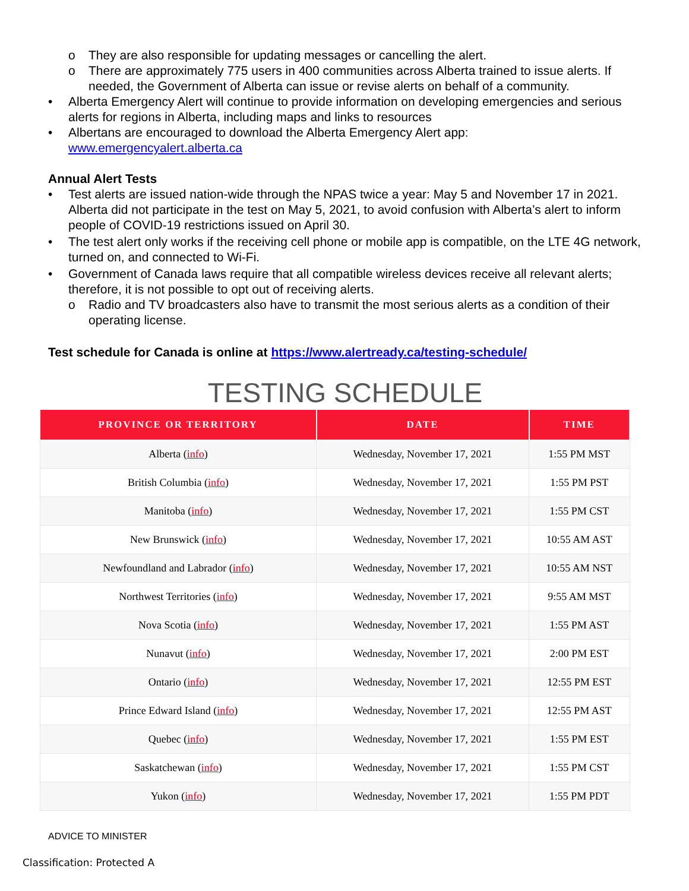o They are also responsible for updating messages or cancelling the alert.
o There are approximately 775 users in 400 communities across Alberta trained to issue alerts. If needed, the Government of Alberta can issue or revise alerts on behalf of a community.
• Alberta Emergency Alert will continue to provide information on developing emergencies and serious alerts for regions in Alberta, including maps and links to resources
• Albertans are encouraged to download the Alberta Emergency Alert app: www.emergencyalert.alberta.ca
Annual Alert Tests
• Test alerts are issued nation-wide through the NPAS twice a year: May 5 and November 17 in 2021. Alberta did not participate in the test on May 5, 2021, to avoid confusion with Alberta’s alert to inform people of COVID-19 restrictions issued on April 30.
• The test alert only works if the receiving cell phone or mobile app is compatible, on the LTE 4G network, turned on, and connected to Wi-Fi.
• Government of Canada laws require that all compatible wireless devices receive all relevant alerts; therefore, it is not possible to opt out of receiving alerts.
o Radio and TV broadcasters also have to transmit the most serious alerts as a condition of their operating license.
Test schedule for Canada is online at https://www.alertready.ca/testing-schedule/
TESTING SCHEDULE
| PROVINCE OR TERRITORY | DATE | TIME |
| --- | --- | --- |
| Alberta ( info ) | Wednesday, November 17, 2021 | 1:55 PM MST |
| British Columbia ( info ) | Wednesday, November 17, 2021 | 1:55 PM PST |
| Manitoba ( info ) | Wednesday, November 17, 2021 | 1:55 PM CST |
| New Brunswick ( info ) | Wednesday, November 17, 2021 | 10:55 AM AST |
| Newfoundland and Labrador ( info ) | Wednesday, November 17, 2021 | 10:55 AM NST |
| Northwest Territories ( info ) | Wednesday, November 17, 2021 | 9:55 AM MST |
| Nova Scotia ( info ) | Wednesday, November 17, 2021 | 1:55 PM AST |
| Nunavut ( info ) | Wednesday, November 17, 2021 | 2:00 PM EST |
| Ontario ( info ) | Wednesday, November 17, 2021 | 12:55 PM EST |
| Prince Edward Island ( info ) | Wednesday, November 17, 2021 | 12:55 PM AST |
| Quebec ( info ) | Wednesday, November 17, 2021 | 1:55 PM EST |
| Saskatchewan ( info ) | Wednesday, November 17, 2021 | 1:55 PM CST |
| Yukon ( info ) | Wednesday, November 17, 2021 | 1:55 PM PDT |
ADVICE TO MINISTER
Classification: Protected A